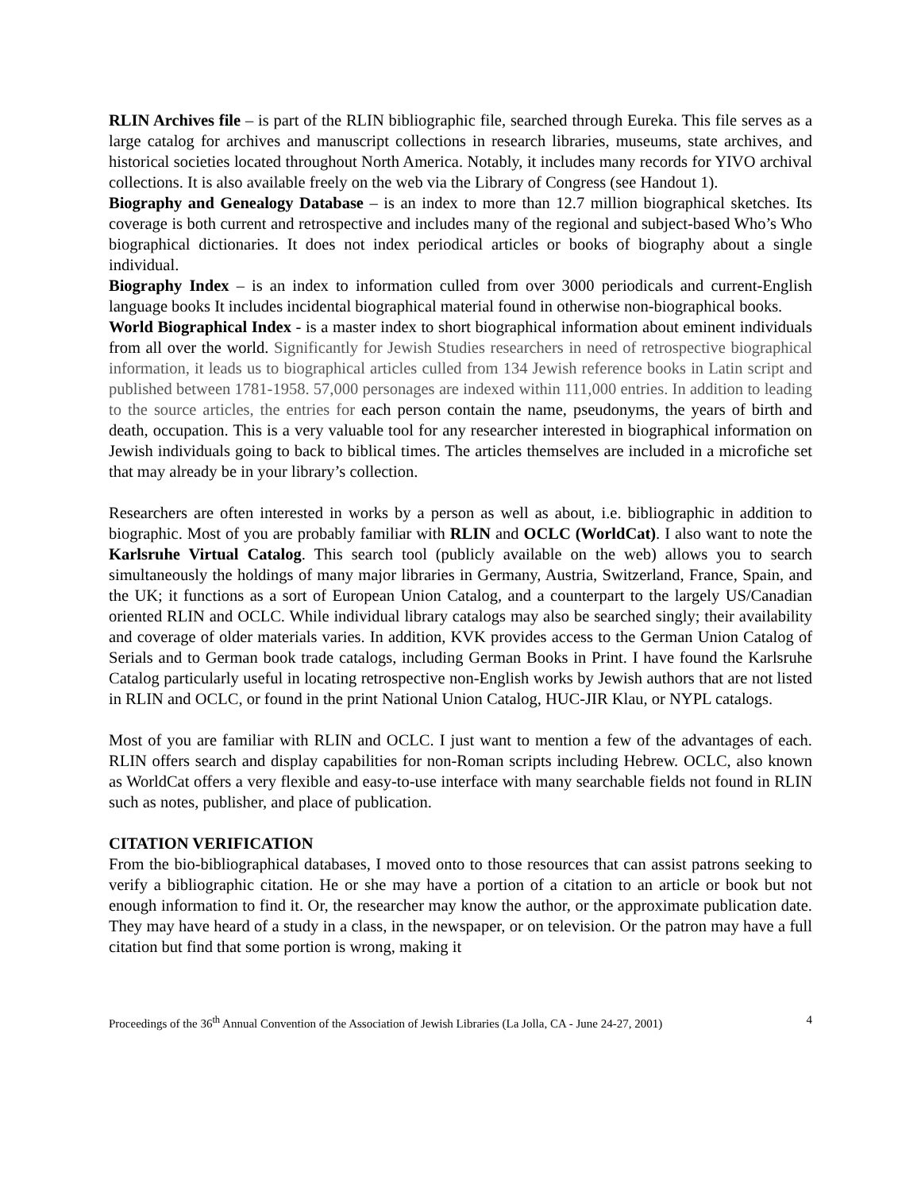RLIN Archives file – is part of the RLIN bibliographic file, searched through Eureka. This file serves as a large catalog for archives and manuscript collections in research libraries, museums, state archives, and historical societies located throughout North America. Notably, it includes many records for YIVO archival collections. It is also available freely on the web via the Library of Congress (see Handout 1).
Biography and Genealogy Database – is an index to more than 12.7 million biographical sketches. Its coverage is both current and retrospective and includes many of the regional and subject-based Who’s Who biographical dictionaries. It does not index periodical articles or books of biography about a single individual.
Biography Index – is an index to information culled from over 3000 periodicals and current-English language books It includes incidental biographical material found in otherwise non-biographical books.
World Biographical Index - is a master index to short biographical information about eminent individuals from all over the world. Significantly for Jewish Studies researchers in need of retrospective biographical information, it leads us to biographical articles culled from 134 Jewish reference books in Latin script and published between 1781-1958. 57,000 personages are indexed within 111,000 entries. In addition to leading to the source articles, the entries for each person contain the name, pseudonyms, the years of birth and death, occupation. This is a very valuable tool for any researcher interested in biographical information on Jewish individuals going to back to biblical times. The articles themselves are included in a microfiche set that may already be in your library’s collection.
Researchers are often interested in works by a person as well as about, i.e. bibliographic in addition to biographic. Most of you are probably familiar with RLIN and OCLC (WorldCat). I also want to note the Karlsruhe Virtual Catalog. This search tool (publicly available on the web) allows you to search simultaneously the holdings of many major libraries in Germany, Austria, Switzerland, France, Spain, and the UK; it functions as a sort of European Union Catalog, and a counterpart to the largely US/Canadian oriented RLIN and OCLC. While individual library catalogs may also be searched singly; their availability and coverage of older materials varies. In addition, KVK provides access to the German Union Catalog of Serials and to German book trade catalogs, including German Books in Print. I have found the Karlsruhe Catalog particularly useful in locating retrospective non-English works by Jewish authors that are not listed in RLIN and OCLC, or found in the print National Union Catalog, HUC-JIR Klau, or NYPL catalogs.
Most of you are familiar with RLIN and OCLC. I just want to mention a few of the advantages of each. RLIN offers search and display capabilities for non-Roman scripts including Hebrew. OCLC, also known as WorldCat offers a very flexible and easy-to-use interface with many searchable fields not found in RLIN such as notes, publisher, and place of publication.
CITATION VERIFICATION
From the bio-bibliographical databases, I moved onto to those resources that can assist patrons seeking to verify a bibliographic citation. He or she may have a portion of a citation to an article or book but not enough information to find it. Or, the researcher may know the author, or the approximate publication date. They may have heard of a study in a class, in the newspaper, or on television. Or the patron may have a full citation but find that some portion is wrong, making it
Proceedings of the 36<sup>th</sup> Annual Convention of the Association of Jewish Libraries (La Jolla, CA - June 24-27, 2001) 4